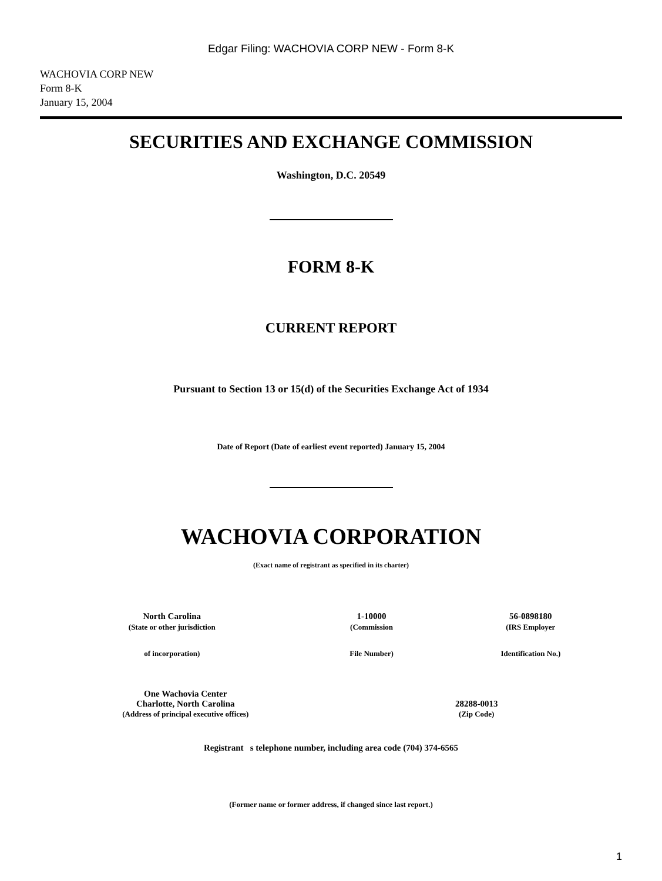Edgar Filing: WACHOVIA CORP NEW - Form 8-K
WACHOVIA CORP NEW
Form 8-K
January 15, 2004
SECURITIES AND EXCHANGE COMMISSION
Washington, D.C. 20549
FORM 8-K
CURRENT REPORT
Pursuant to Section 13 or 15(d) of the Securities Exchange Act of 1934
Date of Report (Date of earliest event reported) January 15, 2004
WACHOVIA CORPORATION
(Exact name of registrant as specified in its charter)
| North Carolina | 1-10000 | 56-0898180 |
| (State or other jurisdiction | (Commission | (IRS Employer |
| of incorporation) | File Number) | Identification No.) |
| One Wachovia Center Charlotte, North Carolina (Address of principal executive offices) | 28288-0013 (Zip Code) |
Registrant s telephone number, including area code (704) 374-6565
(Former name or former address, if changed since last report.)
1